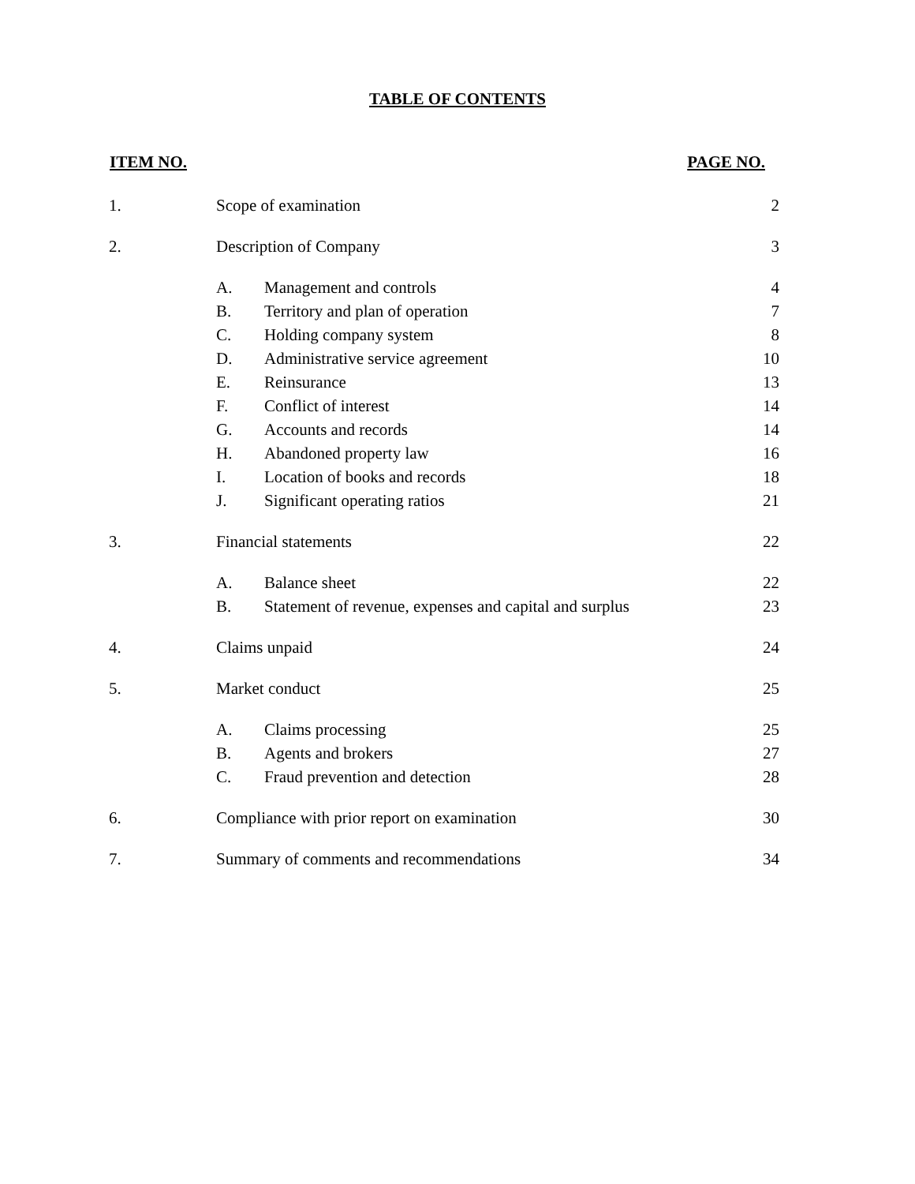TABLE OF CONTENTS
| ITEM NO. | | | PAGE NO. |
| --- | --- | --- | --- |
| 1. | Scope of examination | | 2 |
| 2. | Description of Company | | 3 |
| | A. | Management and controls | 4 |
| | B. | Territory and plan of operation | 7 |
| | C. | Holding company system | 8 |
| | D. | Administrative service agreement | 10 |
| | E. | Reinsurance | 13 |
| | F. | Conflict of interest | 14 |
| | G. | Accounts and records | 14 |
| | H. | Abandoned property law | 16 |
| | I. | Location of books and records | 18 |
| | J. | Significant operating ratios | 21 |
| 3. | Financial statements | | 22 |
| | A. | Balance sheet | 22 |
| | B. | Statement of revenue, expenses and capital and surplus | 23 |
| 4. | Claims unpaid | | 24 |
| 5. | Market conduct | | 25 |
| | A. | Claims processing | 25 |
| | B. | Agents and brokers | 27 |
| | C. | Fraud prevention and detection | 28 |
| 6. | Compliance with prior report on examination | | 30 |
| 7. | Summary of comments and recommendations | | 34 |